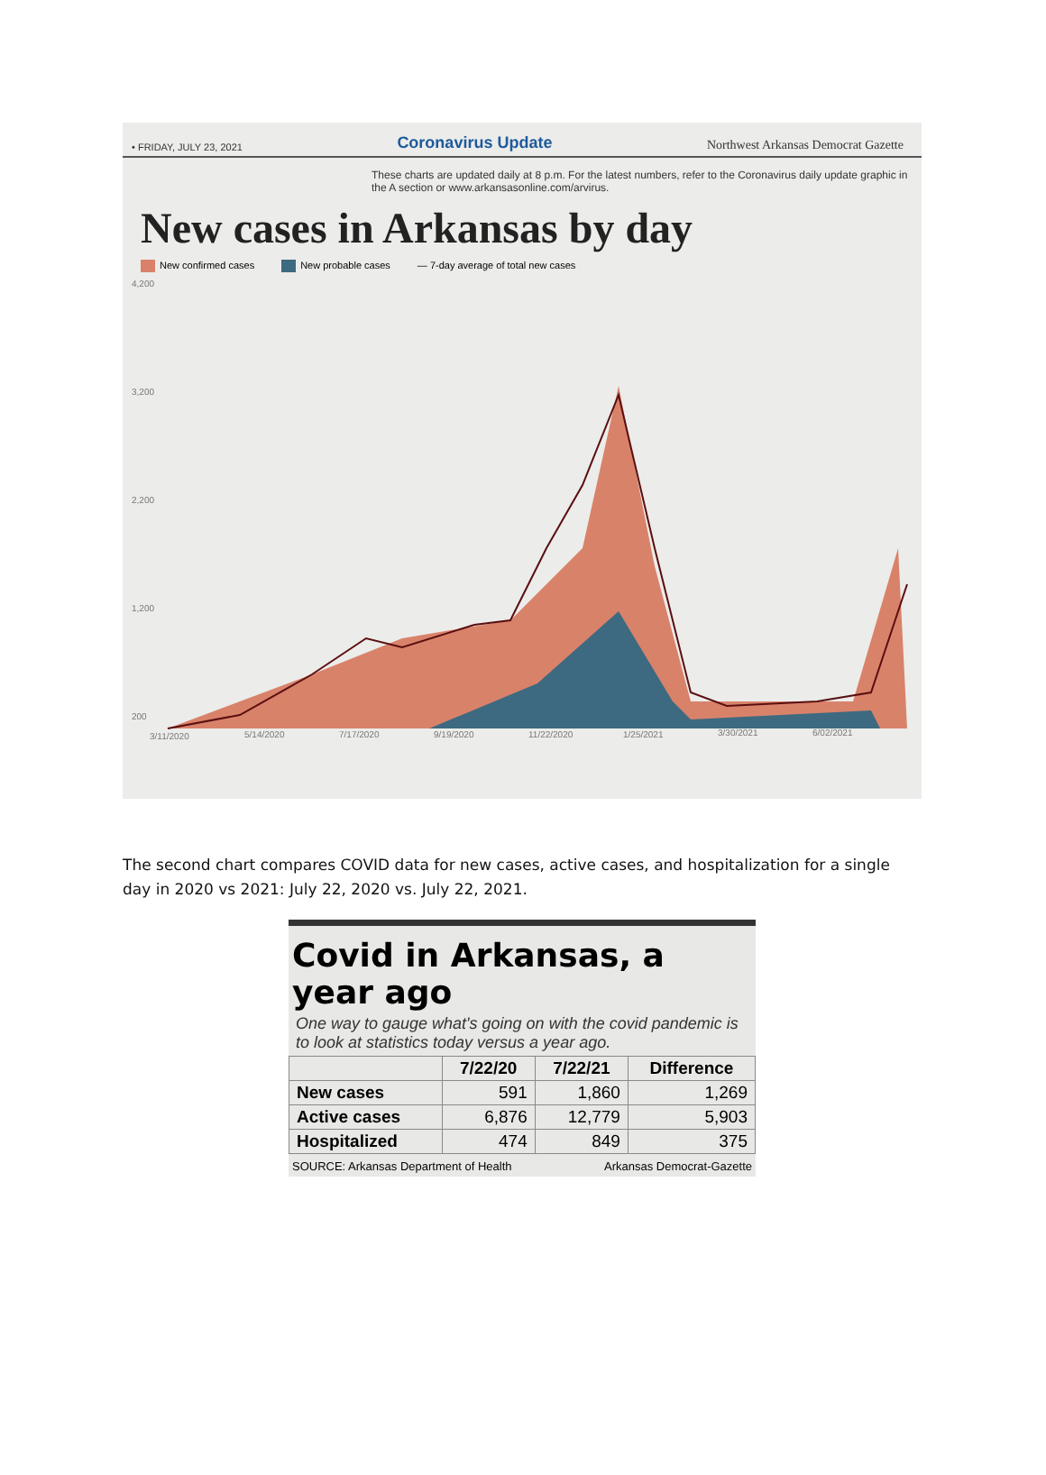• FRIDAY, JULY 23, 2021 Coronavirus Update Northwest Arkansas Democrat Gazette
These charts are updated daily at 8 p.m. For the latest numbers, refer to the Coronavirus daily update graphic in the A section or www.arkansasonline.com/arvirus.
New cases in Arkansas by day
New confirmed cases New probable cases — 7-day average of total new cases
4,200
3,200
2,200
1,200
200
3/11/2020
5/14/2020
7/17/2020
9/19/2020
11/22/2020
1/25/2021
3/30/2021
6/02/2021
The second chart compares COVID data for new cases, active cases, and hospitalization for a single day in 2020 vs 2021: July 22, 2020 vs. July 22, 2021.
Covid in Arkansas, a year ago
One way to gauge what's going on with the covid pandemic is to look at statistics today versus a year ago.
| | 7/22/20 | 7/22/21 | Difference |
| --- | --- | --- | --- |
| New cases | 591 | 1,860 | 1,269 |
| Active cases | 6,876 | 12,779 | 5,903 |
| Hospitalized | 474 | 849 | 375 |
SOURCE: Arkansas Department of Health Arkansas Democrat-Gazette